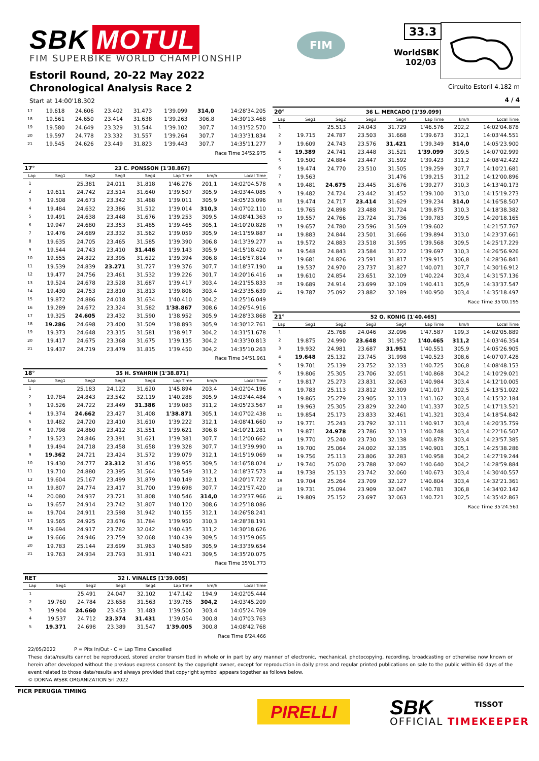SBK MOTUL
FIM SUPERBIKE WORLD CHAMPIONSHIP
Estoril Round, 20-22 May 2022
Chronological Analysis Race 2
FIM
33.3
WorldSBK 102/03
Circuito Estoril 4.182 m
Start at 14:00'18.302 4 / 4
| 17 | 19.618 | 24.606 | 23.402 | 31.473 | 1'39.099 | 314,0 | 14:28'34.205 |
| 18 | 19.561 | 24.650 | 23.414 | 31.638 | 1'39.263 | 306,8 | 14:30'13.468 |
| 19 | 19.580 | 24.649 | 23.329 | 31.544 | 1'39.102 | 307,7 | 14:31'52.570 |
| 20 | 19.597 | 24.778 | 23.332 | 31.557 | 1'39.264 | 307,7 | 14:33'31.834 |
| 21 | 19.545 | 24.626 | 23.449 | 31.823 | 1'39.443 | 307,7 | 14:35'11.277 |
| Race Time 34'52.975 | | | | | | | |
| 17° | 23 C. PONSSON [1'38.867] | | | | | | |
| Lap | Seg1 | Seg2 | Seg3 | Seg4 | Lap Time | km/h | Local Time |
| 1 | | 25.381 | 24.011 | 31.818 | 1'46.276 | 201,1 | 14:02'04.578 |
| 2 | 19.611 | 24.742 | 23.514 | 31.640 | 1'39.507 | 305,9 | 14:03'44.085 |
| 3 | 19.508 | 24.673 | 23.342 | 31.488 | 1'39.011 | 305,9 | 14:05'23.096 |
| 4 | 19.484 | 24.632 | 23.386 | 31.512 | 1'39.014 | 310,3 | 14:07'02.110 |
| 5 | 19.491 | 24.638 | 23.448 | 31.676 | 1'39.253 | 309,5 | 14:08'41.363 |
| 6 | 19.947 | 24.680 | 23.353 | 31.485 | 1'39.465 | 305,1 | 14:10'20.828 |
| 7 | 19.476 | 24.689 | 23.332 | 31.562 | 1'39.059 | 305,9 | 14:11'59.887 |
| 8 | 19.635 | 24.705 | 23.465 | 31.585 | 1'39.390 | 306,8 | 14:13'39.277 |
| 9 | 19.544 | 24.743 | 23.410 | 31.446 | 1'39.143 | 305,9 | 14:15'18.420 |
| 10 | 19.555 | 24.822 | 23.395 | 31.622 | 1'39.394 | 306,8 | 14:16'57.814 |
| 11 | 19.539 | 24.839 | 23.271 | 31.727 | 1'39.376 | 307,7 | 14:18'37.190 |
| 12 | 19.477 | 24.756 | 23.461 | 31.532 | 1'39.226 | 301,7 | 14:20'16.416 |
| 13 | 19.524 | 24.678 | 23.528 | 31.687 | 1'39.417 | 303,4 | 14:21'55.833 |
| 14 | 19.430 | 24.753 | 23.810 | 31.813 | 1'39.806 | 303,4 | 14:23'35.639 |
| 15 | 19.872 | 24.886 | 24.018 | 31.634 | 1'40.410 | 304,2 | 14:25'16.049 |
| 16 | 19.289 | 24.672 | 23.324 | 31.582 | 1'38.867 | 308,6 | 14:26'54.916 |
| 17 | 19.325 | 24.605 | 23.432 | 31.590 | 1'38.952 | 305,9 | 14:28'33.868 |
| 18 | 19.286 | 24.698 | 23.400 | 31.509 | 1'38.893 | 305,9 | 14:30'12.761 |
| 19 | 19.373 | 24.648 | 23.315 | 31.581 | 1'38.917 | 304,2 | 14:31'51.678 |
| 20 | 19.417 | 24.675 | 23.368 | 31.675 | 1'39.135 | 304,2 | 14:33'30.813 |
| 21 | 19.437 | 24.719 | 23.479 | 31.815 | 1'39.450 | 304,2 | 14:35'10.263 |
| Race Time 34'51.961 | | | | | | | |
| 18° | 35 H. SYAHRIN [1'38.871] | | | | | | |
| Lap | Seg1 | Seg2 | Seg3 | Seg4 | Lap Time | km/h | Local Time |
| 1 | | 25.183 | 24.122 | 31.620 | 1'45.894 | 203,4 | 14:02'04.196 |
| 2 | 19.784 | 24.843 | 23.542 | 32.119 | 1'40.288 | 305,9 | 14:03'44.484 |
| 3 | 19.526 | 24.722 | 23.449 | 31.386 | 1'39.083 | 311,2 | 14:05'23.567 |
| 4 | 19.374 | 24.662 | 23.427 | 31.408 | 1'38.871 | 305,1 | 14:07'02.438 |
| 5 | 19.482 | 24.720 | 23.410 | 31.610 | 1'39.222 | 312,1 | 14:08'41.660 |
| 6 | 19.798 | 24.860 | 23.412 | 31.551 | 1'39.621 | 306,8 | 14:10'21.281 |
| 7 | 19.523 | 24.846 | 23.391 | 31.621 | 1'39.381 | 307,7 | 14:12'00.662 |
| 8 | 19.494 | 24.718 | 23.458 | 31.658 | 1'39.328 | 307,7 | 14:13'39.990 |
| 9 | 19.362 | 24.721 | 23.424 | 31.572 | 1'39.079 | 312,1 | 14:15'19.069 |
| 10 | 19.430 | 24.777 | 23.312 | 31.436 | 1'38.955 | 309,5 | 14:16'58.024 |
| 11 | 19.710 | 24.880 | 23.395 | 31.564 | 1'39.549 | 311,2 | 14:18'37.573 |
| 12 | 19.604 | 25.167 | 23.499 | 31.879 | 1'40.149 | 312,1 | 14:20'17.722 |
| 13 | 19.807 | 24.774 | 23.417 | 31.700 | 1'39.698 | 307,7 | 14:21'57.420 |
| 14 | 20.080 | 24.937 | 23.721 | 31.808 | 1'40.546 | 314,0 | 14:23'37.966 |
| 15 | 19.657 | 24.914 | 23.742 | 31.807 | 1'40.120 | 308,6 | 14:25'18.086 |
| 16 | 19.704 | 24.911 | 23.598 | 31.942 | 1'40.155 | 312,1 | 14:26'58.241 |
| 17 | 19.565 | 24.925 | 23.676 | 31.784 | 1'39.950 | 310,3 | 14:28'38.191 |
| 18 | 19.694 | 24.917 | 23.782 | 32.042 | 1'40.435 | 311,2 | 14:30'18.626 |
| 19 | 19.666 | 24.946 | 23.759 | 32.068 | 1'40.439 | 309,5 | 14:31'59.065 |
| 20 | 19.783 | 25.144 | 23.699 | 31.963 | 1'40.589 | 305,9 | 14:33'39.654 |
| 21 | 19.763 | 24.934 | 23.793 | 31.931 | 1'40.421 | 309,5 | 14:35'20.075 |
| Race Time 35'01.773 | | | | | | | |
| RET | 32 I. VINALES [1'39.005] | | | | | | |
| Lap | Seg1 | Seg2 | Seg3 | Seg4 | Lap Time | km/h | Local Time |
| 1 | | 25.491 | 24.047 | 32.102 | 1'47.142 | 194,9 | 14:02'05.444 |
| 2 | 19.760 | 24.784 | 23.658 | 31.563 | 1'39.765 | 304,2 | 14:03'45.209 |
| 3 | 19.904 | 24.660 | 23.453 | 31.483 | 1'39.500 | 303,4 | 14:05'24.709 |
| 4 | 19.537 | 24.712 | 23.374 | 31.431 | 1'39.054 | 300,8 | 14:07'03.763 |
| 5 | 19.371 | 24.698 | 23.389 | 31.547 | 1'39.005 | 300,8 | 14:08'42.768 |
| Race Time 8'24.466 | | | | | | | |
| 20° | 36 L. MERCADO [1'39.099] | | | | | | |
| Lap | Seg1 | Seg2 | Seg3 | Seg4 | Lap Time | km/h | Local Time |
| 1 | | 25.513 | 24.043 | 31.729 | 1'46.576 | 202,2 | 14:02'04.878 |
| 2 | 19.715 | 24.787 | 23.503 | 31.668 | 1'39.673 | 312,1 | 14:03'44.551 |
| 3 | 19.609 | 24.743 | 23.576 | 31.421 | 1'39.349 | 314,0 | 14:05'23.900 |
| 4 | 19.389 | 24.741 | 23.448 | 31.521 | 1'39.099 | 309,5 | 14:07'02.999 |
| 5 | 19.500 | 24.884 | 23.447 | 31.592 | 1'39.423 | 311,2 | 14:08'42.422 |
| 6 | 19.474 | 24.770 | 23.510 | 31.505 | 1'39.259 | 307,7 | 14:10'21.681 |
| 7 | 19.563 | | | 31.476 | 1'39.215 | 311,2 | 14:12'00.896 |
| 8 | 19.481 | 24.675 | 23.445 | 31.676 | 1'39.277 | 310,3 | 14:13'40.173 |
| 9 | 19.482 | 24.724 | 23.442 | 31.452 | 1'39.100 | 313,0 | 14:15'19.273 |
| 10 | 19.474 | 24.717 | 23.414 | 31.629 | 1'39.234 | 314,0 | 14:16'58.507 |
| 11 | 19.765 | 24.898 | 23.488 | 31.724 | 1'39.875 | 310,3 | 14:18'38.382 |
| 12 | 19.557 | 24.766 | 23.724 | 31.736 | 1'39.783 | 309,5 | 14:20'18.165 |
| 13 | 19.657 | 24.780 | 23.596 | 31.569 | 1'39.602 | | 14:21'57.767 |
| 14 | 19.883 | 24.844 | 23.501 | 31.666 | 1'39.894 | 313,0 | 14:23'37.661 |
| 15 | 19.572 | 24.883 | 23.518 | 31.595 | 1'39.568 | 309,5 | 14:25'17.229 |
| 16 | 19.548 | 24.843 | 23.584 | 31.722 | 1'39.697 | 310,3 | 14:26'56.926 |
| 17 | 19.681 | 24.826 | 23.591 | 31.817 | 1'39.915 | 306,8 | 14:28'36.841 |
| 18 | 19.537 | 24.970 | 23.737 | 31.827 | 1'40.071 | 307,7 | 14:30'16.912 |
| 19 | 19.610 | 24.854 | 23.651 | 32.109 | 1'40.224 | 303,4 | 14:31'57.136 |
| 20 | 19.689 | 24.914 | 23.699 | 32.109 | 1'40.411 | 305,9 | 14:33'37.547 |
| 21 | 19.787 | 25.092 | 23.882 | 32.189 | 1'40.950 | 303,4 | 14:35'18.497 |
| Race Time 35'00.195 | | | | | | | |
| 21° | 52 O. KONIG [1'40.465] | | | | | | |
| Lap | Seg1 | Seg2 | Seg3 | Seg4 | Lap Time | km/h | Local Time |
| 1 | | 25.768 | 24.046 | 32.096 | 1'47.587 | 199,3 | 14:02'05.889 |
| 2 | 19.875 | 24.990 | 23.648 | 31.952 | 1'40.465 | 311,2 | 14:03'46.354 |
| 3 | 19.932 | 24.981 | 23.687 | 31.951 | 1'40.551 | 305,9 | 14:05'26.905 |
| 4 | 19.648 | 25.132 | 23.745 | 31.998 | 1'40.523 | 308,6 | 14:07'07.428 |
| 5 | 19.701 | 25.139 | 23.752 | 32.133 | 1'40.725 | 306,8 | 14:08'48.153 |
| 6 | 19.806 | 25.305 | 23.706 | 32.051 | 1'40.868 | 304,2 | 14:10'29.021 |
| 7 | 19.817 | 25.273 | 23.831 | 32.063 | 1'40.984 | 303,4 | 14:12'10.005 |
| 8 | 19.783 | 25.113 | 23.812 | 32.309 | 1'41.017 | 302,5 | 14:13'51.022 |
| 9 | 19.865 | 25.279 | 23.905 | 32.113 | 1'41.162 | 303,4 | 14:15'32.184 |
| 10 | 19.963 | 25.305 | 23.829 | 32.240 | 1'41.337 | 302,5 | 14:17'13.521 |
| 11 | 19.854 | 25.173 | 23.833 | 32.461 | 1'41.321 | 303,4 | 14:18'54.842 |
| 12 | 19.771 | 25.243 | 23.792 | 32.111 | 1'40.917 | 303,4 | 14:20'35.759 |
| 13 | 19.871 | 24.978 | 23.786 | 32.113 | 1'40.748 | 303,4 | 14:22'16.507 |
| 14 | 19.770 | 25.240 | 23.730 | 32.138 | 1'40.878 | 303,4 | 14:23'57.385 |
| 15 | 19.700 | 25.064 | 24.002 | 32.135 | 1'40.901 | 305,1 | 14:25'38.286 |
| 16 | 19.756 | 25.113 | 23.806 | 32.283 | 1'40.958 | 304,2 | 14:27'19.244 |
| 17 | 19.740 | 25.020 | 23.788 | 32.092 | 1'40.640 | 304,2 | 14:28'59.884 |
| 18 | 19.738 | 25.133 | 23.742 | 32.060 | 1'40.673 | 303,4 | 14:30'40.557 |
| 19 | 19.704 | 25.264 | 23.709 | 32.127 | 1'40.804 | 303,4 | 14:32'21.361 |
| 20 | 19.731 | 25.094 | 23.909 | 32.047 | 1'40.781 | 306,8 | 14:34'02.142 |
| 21 | 19.809 | 25.152 | 23.697 | 32.063 | 1'40.721 | 302,5 | 14:35'42.863 |
| Race Time 35'24.561 | | | | | | | |
22/05/2022 P = Pits In/Out - C = Lap Time Cancelled
These data/results cannot be reproduced, stored and/or transmitted in whole or in part by any manner of electronic, mechanical, photocopying, recording, broadcasting or otherwise now known or herein after developed without the previous express consent by the copyright owner, except for reproduction in daily press and regular printed publications on sale to the public within 60 days of the event related to those data/results and always provided that copyright symbol appears together as follows below.
© DORNA WSBK ORGANIZATION Srl 2022
FICR PERUGIA TIMING
PIRELLI SBK TISSOT
OFFICIAL TIMEKEEPER